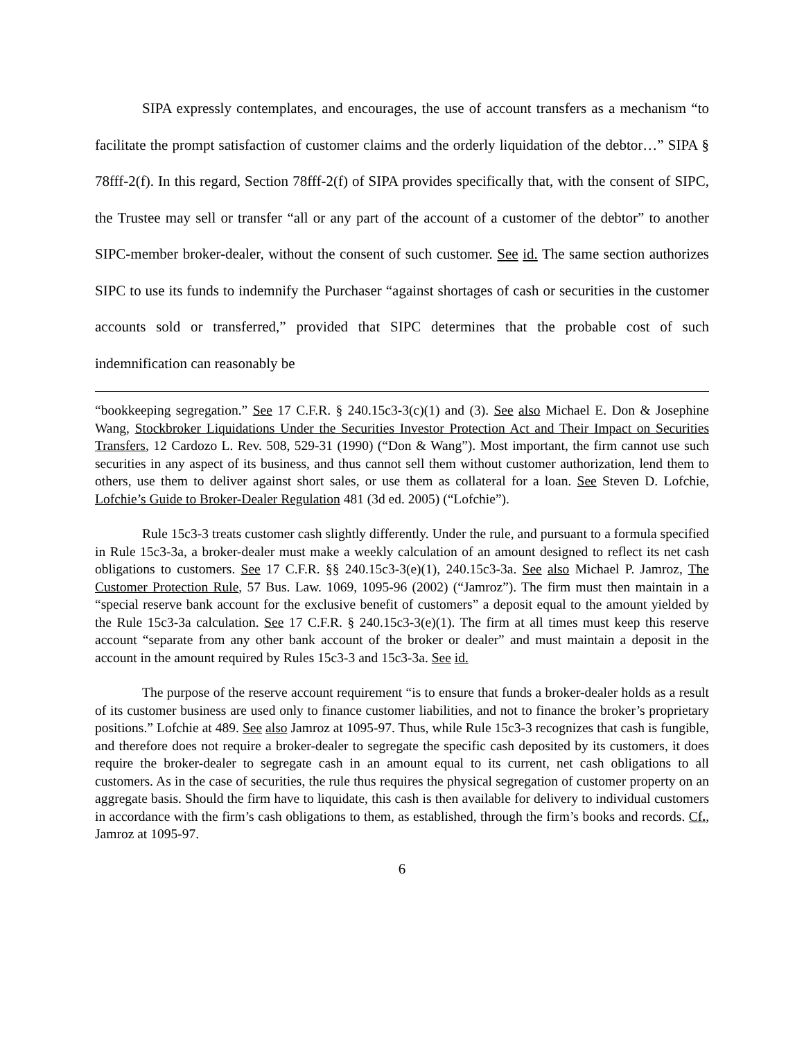SIPA expressly contemplates, and encourages, the use of account transfers as a mechanism “to facilitate the prompt satisfaction of customer claims and the orderly liquidation of the debtor…” SIPA § 78fff-2(f). In this regard, Section 78fff-2(f) of SIPA provides specifically that, with the consent of SIPC, the Trustee may sell or transfer “all or any part of the account of a customer of the debtor” to another SIPC-member broker-dealer, without the consent of such customer. See id. The same section authorizes SIPC to use its funds to indemnify the Purchaser “against shortages of cash or securities in the customer accounts sold or transferred,” provided that SIPC determines that the probable cost of such indemnification can reasonably be
“bookkeeping segregation.” See 17 C.F.R. § 240.15c3-3(c)(1) and (3). See also Michael E. Don & Josephine Wang, Stockbroker Liquidations Under the Securities Investor Protection Act and Their Impact on Securities Transfers, 12 Cardozo L. Rev. 508, 529-31 (1990) (“Don & Wang”). Most important, the firm cannot use such securities in any aspect of its business, and thus cannot sell them without customer authorization, lend them to others, use them to deliver against short sales, or use them as collateral for a loan. See Steven D. Lofchie, Lofchie’s Guide to Broker-Dealer Regulation 481 (3d ed. 2005) (“Lofchie”).
Rule 15c3-3 treats customer cash slightly differently. Under the rule, and pursuant to a formula specified in Rule 15c3-3a, a broker-dealer must make a weekly calculation of an amount designed to reflect its net cash obligations to customers. See 17 C.F.R. §§ 240.15c3-3(e)(1), 240.15c3-3a. See also Michael P. Jamroz, The Customer Protection Rule, 57 Bus. Law. 1069, 1095-96 (2002) (“Jamroz”). The firm must then maintain in a “special reserve bank account for the exclusive benefit of customers” a deposit equal to the amount yielded by the Rule 15c3-3a calculation. See 17 C.F.R. § 240.15c3-3(e)(1). The firm at all times must keep this reserve account “separate from any other bank account of the broker or dealer” and must maintain a deposit in the account in the amount required by Rules 15c3-3 and 15c3-3a. See id.
The purpose of the reserve account requirement “is to ensure that funds a broker-dealer holds as a result of its customer business are used only to finance customer liabilities, and not to finance the broker’s proprietary positions.” Lofchie at 489. See also Jamroz at 1095-97. Thus, while Rule 15c3-3 recognizes that cash is fungible, and therefore does not require a broker-dealer to segregate the specific cash deposited by its customers, it does require the broker-dealer to segregate cash in an amount equal to its current, net cash obligations to all customers. As in the case of securities, the rule thus requires the physical segregation of customer property on an aggregate basis. Should the firm have to liquidate, this cash is then available for delivery to individual customers in accordance with the firm’s cash obligations to them, as established, through the firm’s books and records. Cf., Jamroz at 1095-97.
6